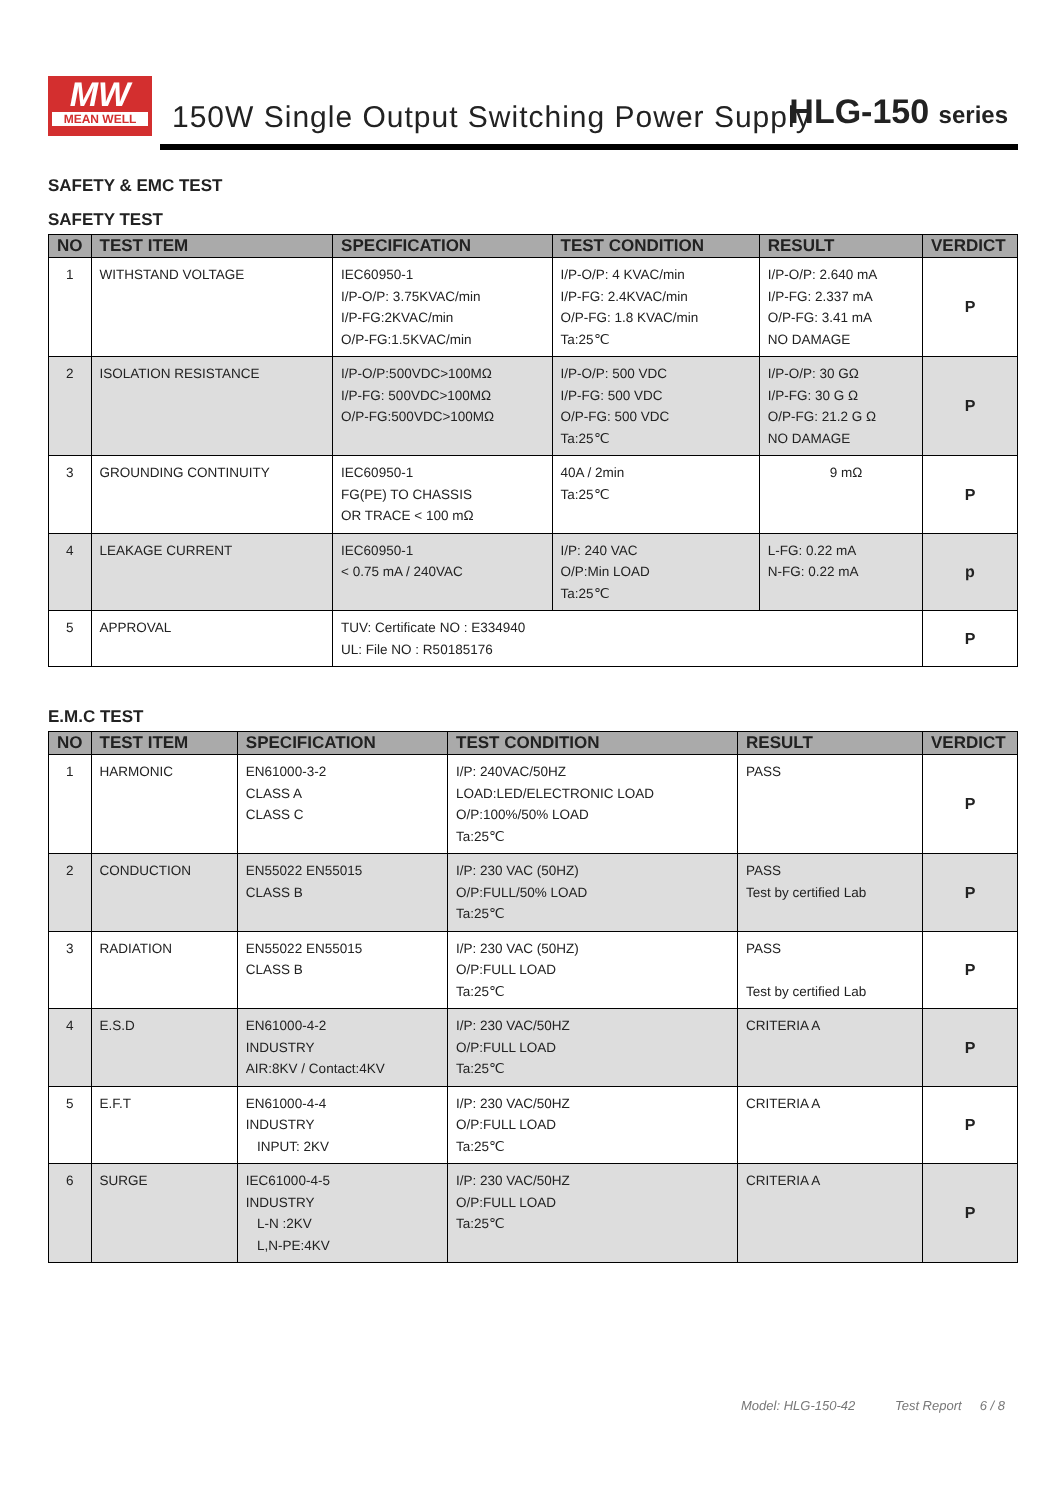MW
MEAN WELL
150W Single Output Switching Power Supply
HLG-150 series
SAFETY & EMC TEST
SAFETY TEST
| NO | TEST ITEM | SPECIFICATION | TEST CONDITION | RESULT | VERDICT |
| --- | --- | --- | --- | --- | --- |
| 1 | WITHSTAND VOLTAGE | IEC60950-1 I/P-O/P: 3.75KVAC/min I/P-FG:2KVAC/min O/P-FG:1.5KVAC/min | I/P-O/P: 4 KVAC/min I/P-FG: 2.4KVAC/min O/P-FG: 1.8 KVAC/min Ta:25℃ | I/P-O/P: 2.640 mA I/P-FG: 2.337 mA O/P-FG: 3.41 mA NO DAMAGE | P |
| 2 | ISOLATION RESISTANCE | I/P-O/P:500VDC>100MΩ I/P-FG: 500VDC>100MΩ O/P-FG:500VDC>100MΩ | I/P-O/P: 500 VDC I/P-FG: 500 VDC O/P-FG: 500 VDC Ta:25℃ | I/P-O/P: 30 GΩ I/P-FG: 30 G Ω O/P-FG: 21.2 G Ω NO DAMAGE | P |
| 3 | GROUNDING CONTINUITY | IEC60950-1 FG(PE) TO CHASSIS OR TRACE < 100 mΩ | 40A / 2min Ta:25℃ | 9 mΩ | P |
| 4 | LEAKAGE CURRENT | IEC60950-1 < 0.75 mA / 240VAC | I/P: 240 VAC O/P:Min LOAD Ta:25℃ | L-FG: 0.22 mA N-FG: 0.22 mA | p |
| 5 | APPROVAL | TUV: Certificate NO : E334940 UL: File NO : R50185176 | | | P |
E.M.C TEST
| NO | TEST ITEM | SPECIFICATION | TEST CONDITION | RESULT | VERDICT |
| --- | --- | --- | --- | --- | --- |
| 1 | HARMONIC | EN61000-3-2 CLASS A CLASS C | I/P: 240VAC/50HZ LOAD:LED/ELECTRONIC LOAD O/P:100%/50% LOAD Ta:25℃ | PASS | P |
| 2 | CONDUCTION | EN55022 EN55015 CLASS B | I/P: 230 VAC (50HZ) O/P:FULL/50% LOAD Ta:25℃ | PASS Test by certified Lab | P |
| 3 | RADIATION | EN55022 EN55015 CLASS B | I/P: 230 VAC (50HZ) O/P:FULL LOAD Ta:25℃ | PASS Test by certified Lab | P |
| 4 | E.S.D | EN61000-4-2 INDUSTRY AIR:8KV / Contact:4KV | I/P: 230 VAC/50HZ O/P:FULL LOAD Ta:25℃ | CRITERIA A | P |
| 5 | E.F.T | EN61000-4-4 INDUSTRY INPUT: 2KV | I/P: 230 VAC/50HZ O/P:FULL LOAD Ta:25℃ | CRITERIA A | P |
| 6 | SURGE | IEC61000-4-5 INDUSTRY L-N :2KV L,N-PE:4KV | I/P: 230 VAC/50HZ O/P:FULL LOAD Ta:25℃ | CRITERIA A | P |
Model: HLG-150-42 Test Report 6 / 8